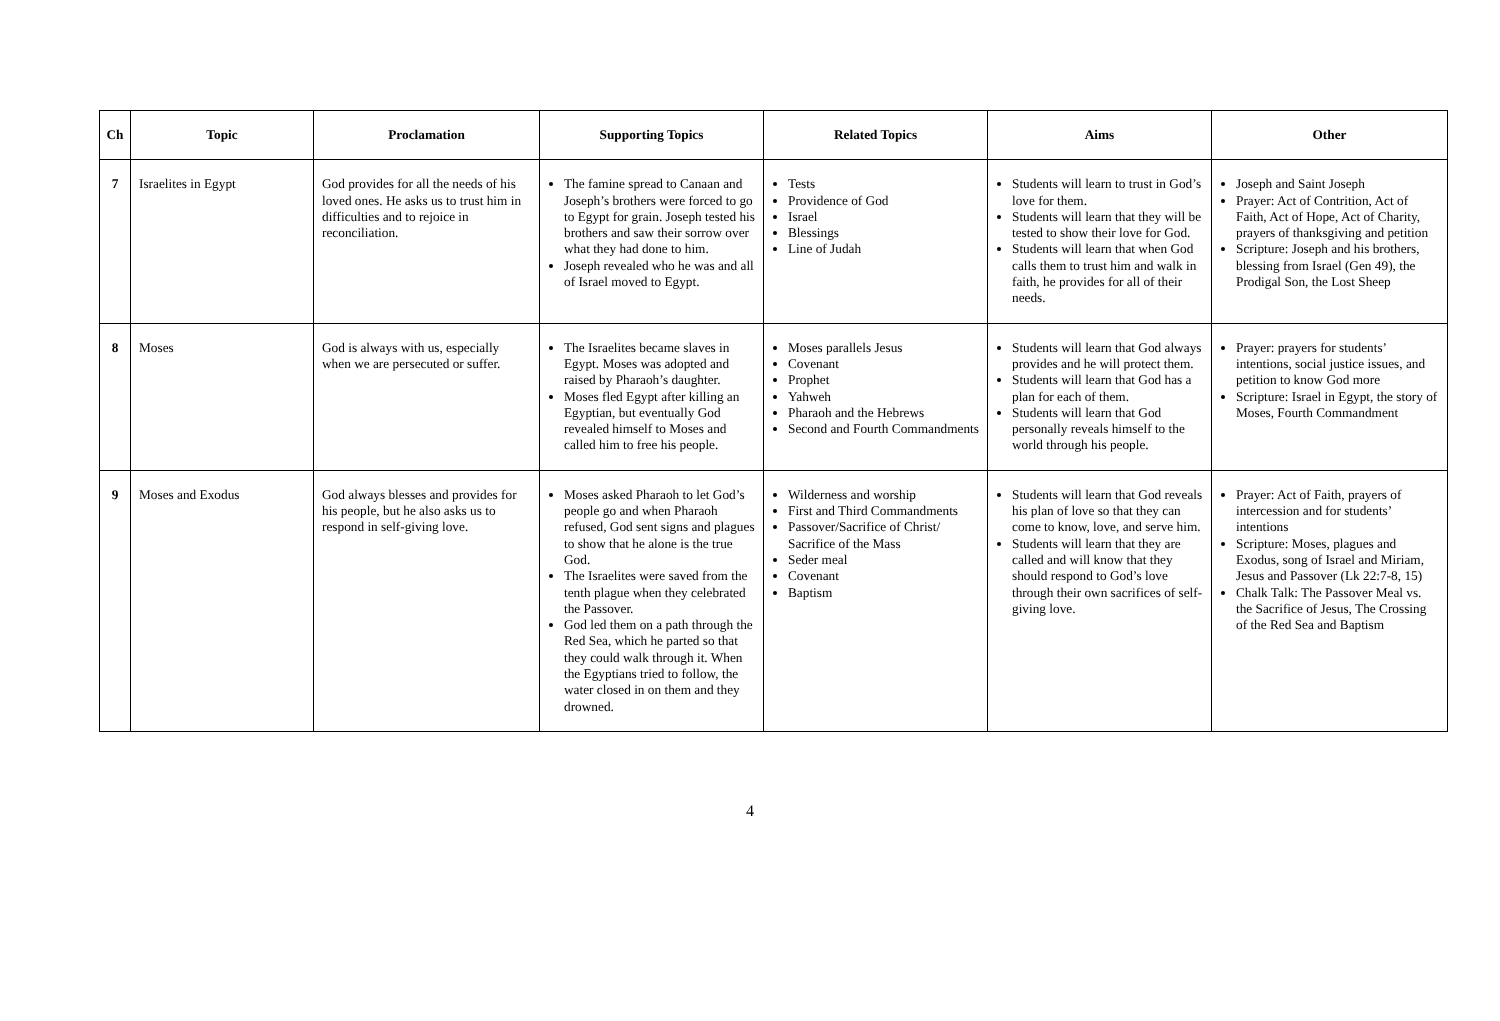| Ch | Topic | Proclamation | Supporting Topics | Related Topics | Aims | Other |
| --- | --- | --- | --- | --- | --- | --- |
| 7 | Israelites in Egypt | God provides for all the needs of his loved ones. He asks us to trust him in difficulties and to rejoice in reconciliation. | The famine spread to Canaan and Joseph’s brothers were forced to go to Egypt for grain. Joseph tested his brothers and saw their sorrow over what they had done to him. Joseph revealed who he was and all of Israel moved to Egypt. | Tests Providence of God Israel Blessings Line of Judah | Students will learn to trust in God’s love for them. Students will learn that they will be tested to show their love for God. Students will learn that when God calls them to trust him and walk in faith, he provides for all of their needs. | Joseph and Saint Joseph Prayer: Act of Contrition, Act of Faith, Act of Hope, Act of Charity, prayers of thanksgiving and petition Scripture: Joseph and his brothers, blessing from Israel (Gen 49), the Prodigal Son, the Lost Sheep |
| 8 | Moses | God is always with us, especially when we are persecuted or suffer. | The Israelites became slaves in Egypt. Moses was adopted and raised by Pharaoh’s daughter. Moses fled Egypt after killing an Egyptian, but eventually God revealed himself to Moses and called him to free his people. | Moses parallels Jesus Covenant Prophet Yahweh Pharaoh and the Hebrews Second and Fourth Commandments | Students will learn that God always provides and he will protect them. Students will learn that God has a plan for each of them. Students will learn that God personally reveals himself to the world through his people. | Prayer: prayers for students’ intentions, social justice issues, and petition to know God more Scripture: Israel in Egypt, the story of Moses, Fourth Commandment |
| 9 | Moses and Exodus | God always blesses and provides for his people, but he also asks us to respond in self-giving love. | Moses asked Pharaoh to let God’s people go and when Pharaoh refused, God sent signs and plagues to show that he alone is the true God. The Israelites were saved from the tenth plague when they celebrated the Passover. God led them on a path through the Red Sea, which he parted so that they could walk through it. When the Egyptians tried to follow, the water closed in on them and they drowned. | Wilderness and worship First and Third Commandments Passover/Sacrifice of Christ/ Sacrifice of the Mass Seder meal Covenant Baptism | Students will learn that God reveals his plan of love so that they can come to know, love, and serve him. Students will learn that they are called and will know that they should respond to God’s love through their own sacrifices of self-giving love. | Prayer: Act of Faith, prayers of intercession and for students’ intentions Scripture: Moses, plagues and Exodus, song of Israel and Miriam, Jesus and Passover (Lk 22:7-8, 15) Chalk Talk: The Passover Meal vs. the Sacrifice of Jesus, The Crossing of the Red Sea and Baptism |
4